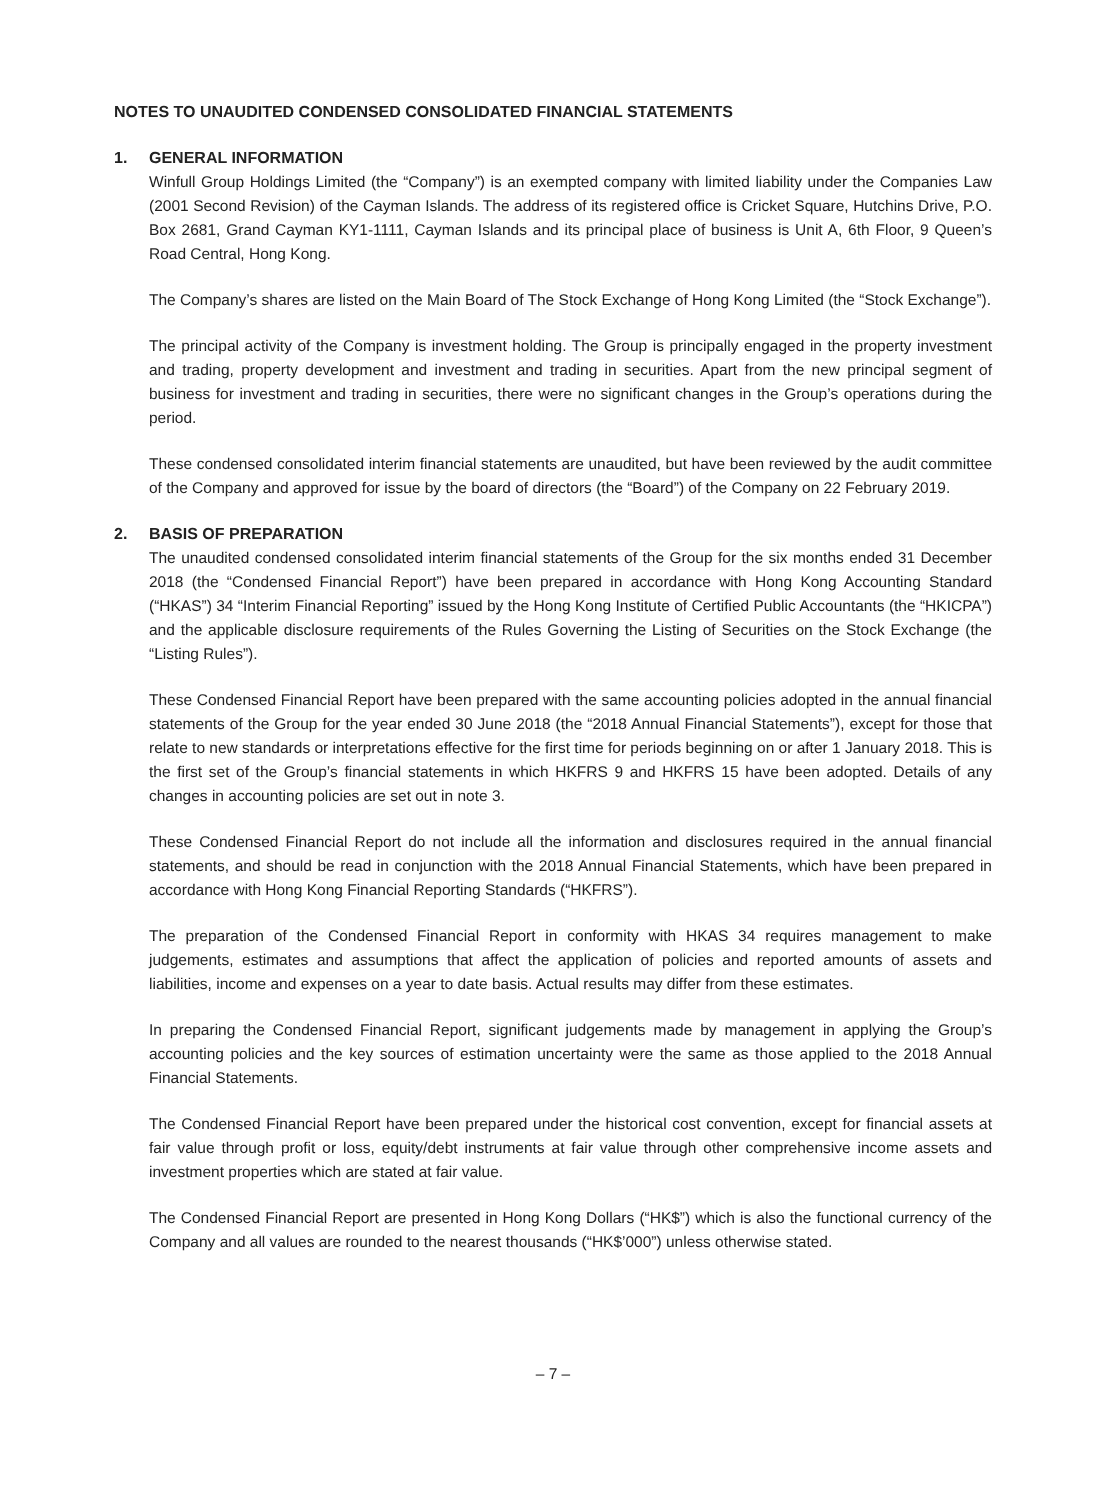NOTES TO UNAUDITED CONDENSED CONSOLIDATED FINANCIAL STATEMENTS
1. GENERAL INFORMATION
Winfull Group Holdings Limited (the “Company”) is an exempted company with limited liability under the Companies Law (2001 Second Revision) of the Cayman Islands. The address of its registered office is Cricket Square, Hutchins Drive, P.O. Box 2681, Grand Cayman KY1-1111, Cayman Islands and its principal place of business is Unit A, 6th Floor, 9 Queen’s Road Central, Hong Kong.
The Company’s shares are listed on the Main Board of The Stock Exchange of Hong Kong Limited (the “Stock Exchange”).
The principal activity of the Company is investment holding. The Group is principally engaged in the property investment and trading, property development and investment and trading in securities. Apart from the new principal segment of business for investment and trading in securities, there were no significant changes in the Group’s operations during the period.
These condensed consolidated interim financial statements are unaudited, but have been reviewed by the audit committee of the Company and approved for issue by the board of directors (the “Board”) of the Company on 22 February 2019.
2. BASIS OF PREPARATION
The unaudited condensed consolidated interim financial statements of the Group for the six months ended 31 December 2018 (the “Condensed Financial Report”) have been prepared in accordance with Hong Kong Accounting Standard (“HKAS”) 34 “Interim Financial Reporting” issued by the Hong Kong Institute of Certified Public Accountants (the “HKICPA”) and the applicable disclosure requirements of the Rules Governing the Listing of Securities on the Stock Exchange (the “Listing Rules”).
These Condensed Financial Report have been prepared with the same accounting policies adopted in the annual financial statements of the Group for the year ended 30 June 2018 (the “2018 Annual Financial Statements”), except for those that relate to new standards or interpretations effective for the first time for periods beginning on or after 1 January 2018. This is the first set of the Group’s financial statements in which HKFRS 9 and HKFRS 15 have been adopted. Details of any changes in accounting policies are set out in note 3.
These Condensed Financial Report do not include all the information and disclosures required in the annual financial statements, and should be read in conjunction with the 2018 Annual Financial Statements, which have been prepared in accordance with Hong Kong Financial Reporting Standards (“HKFRS”).
The preparation of the Condensed Financial Report in conformity with HKAS 34 requires management to make judgements, estimates and assumptions that affect the application of policies and reported amounts of assets and liabilities, income and expenses on a year to date basis. Actual results may differ from these estimates.
In preparing the Condensed Financial Report, significant judgements made by management in applying the Group’s accounting policies and the key sources of estimation uncertainty were the same as those applied to the 2018 Annual Financial Statements.
The Condensed Financial Report have been prepared under the historical cost convention, except for financial assets at fair value through profit or loss, equity/debt instruments at fair value through other comprehensive income assets and investment properties which are stated at fair value.
The Condensed Financial Report are presented in Hong Kong Dollars (“HK$”) which is also the functional currency of the Company and all values are rounded to the nearest thousands (“HK$’000”) unless otherwise stated.
– 7 –